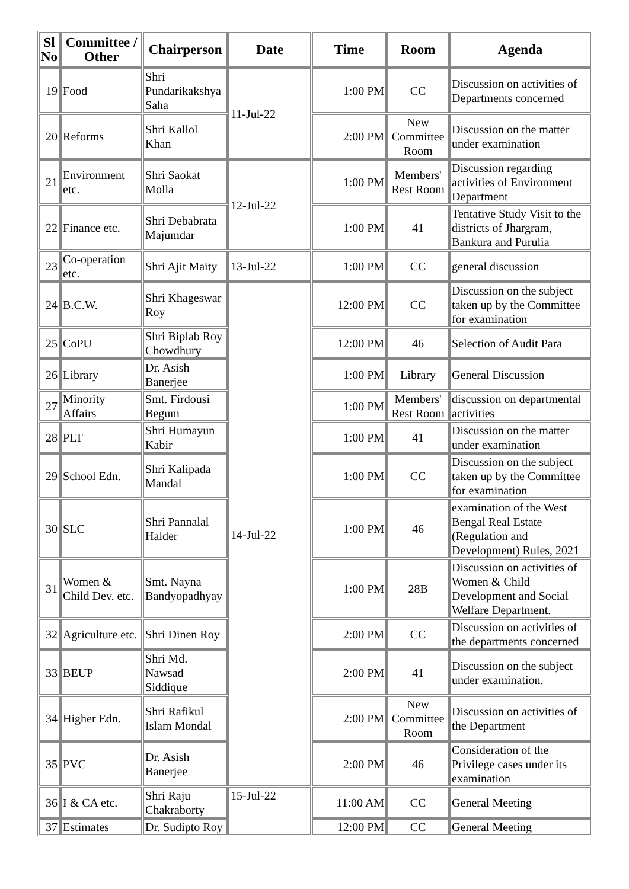| Sl No | Committee / Other | Chairperson | Date | Time | Room | Agenda |
| --- | --- | --- | --- | --- | --- | --- |
| 19 | Food | Shri Pundarikakshya Saha | 11-Jul-22 | 1:00 PM | CC | Discussion on activities of Departments concerned |
| 20 | Reforms | Shri Kallol Khan | | 2:00 PM | New Committee Room | Discussion on the matter under examination |
| 21 | Environment etc. | Shri Saokat Molla | 12-Jul-22 | 1:00 PM | Members' Rest Room | Discussion regarding activities of Environment Department |
| 22 | Finance etc. | Shri Debabrata Majumdar | | 1:00 PM | 41 | Tentative Study Visit to the districts of Jhargram, Bankura and Purulia |
| 23 | Co-operation etc. | Shri Ajit Maity | 13-Jul-22 | 1:00 PM | CC | general discussion |
| 24 | B.C.W. | Shri Khageswar Roy | 14-Jul-22 | 12:00 PM | CC | Discussion on the subject taken up by the Committee for examination |
| 25 | CoPU | Shri Biplab Roy Chowdhury | | 12:00 PM | 46 | Selection of Audit Para |
| 26 | Library | Dr. Asish Banerjee | | 1:00 PM | Library | General Discussion |
| 27 | Minority Affairs | Smt. Firdousi Begum | | 1:00 PM | Members' Rest Room | discussion on departmental activities |
| 28 | PLT | Shri Humayun Kabir | | 1:00 PM | 41 | Discussion on the matter under examination |
| 29 | School Edn. | Shri Kalipada Mandal | | 1:00 PM | CC | Discussion on the subject taken up by the Committee for examination |
| 30 | SLC | Shri Pannalal Halder | | 1:00 PM | 46 | examination of the West Bengal Real Estate (Regulation and Development) Rules, 2021 |
| 31 | Women & Child Dev. etc. | Smt. Nayna Bandyopadhyay | | 1:00 PM | 28B | Discussion on activities of Women & Child Development and Social Welfare Department. |
| 32 | Agriculture etc. | Shri Dinen Roy | | 2:00 PM | CC | Discussion on activities of the departments concerned |
| 33 | BEUP | Shri Md. Nawsad Siddique | | 2:00 PM | 41 | Discussion on the subject under examination. |
| 34 | Higher Edn. | Shri Rafikul Islam Mondal | | 2:00 PM | New Committee Room | Discussion on activities of the Department |
| 35 | PVC | Dr. Asish Banerjee | | 2:00 PM | 46 | Consideration of the Privilege cases under its examination |
| 36 | I & CA etc. | Shri Raju Chakraborty | 15-Jul-22 | 11:00 AM | CC | General Meeting |
| 37 | Estimates | Dr. Sudipto Roy | | 12:00 PM | CC | General Meeting |